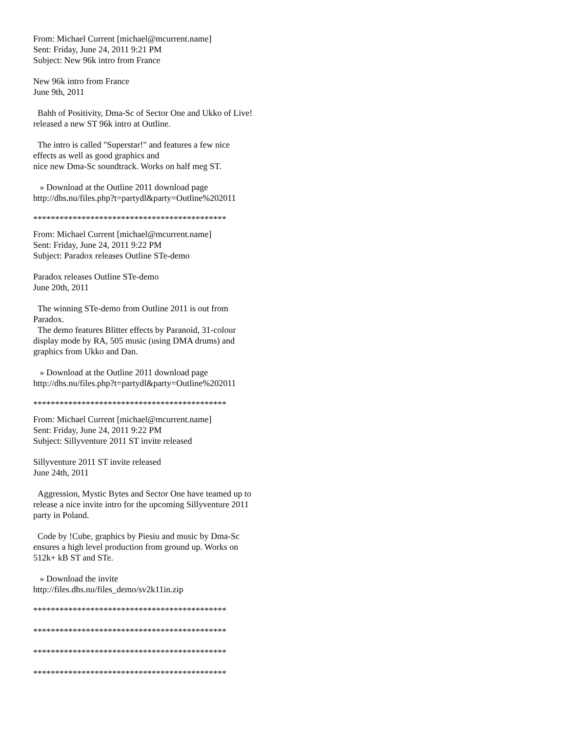From: Michael Current [michael@mcurrent.name] Sent: Friday, June 24, 2011 9:21 PM Subject: New 96k intro from France
New 96k intro from France June 9th, 2011
Bahh of Positivity, Dma-Sc of Sector One and Ukko of Live! released a new ST 96k intro at Outline.
The intro is called "Superstar!" and features a few nice effects as well as good graphics and nice new Dma-Sc soundtrack. Works on half meg ST.
» Download at the Outline 2011 download page http://dhs.nu/files.php?t=partydl&party=Outline%202011
********************************************
From: Michael Current [michael@mcurrent.name] Sent: Friday, June 24, 2011 9:22 PM Subject: Paradox releases Outline STe-demo
Paradox releases Outline STe-demo June 20th, 2011
The winning STe-demo from Outline 2011 is out from Paradox. The demo features Blitter effects by Paranoid, 31-colour display mode by RA, 505 music (using DMA drums) and graphics from Ukko and Dan.
» Download at the Outline 2011 download page http://dhs.nu/files.php?t=partydl&party=Outline%202011
********************************************
From: Michael Current [michael@mcurrent.name] Sent: Friday, June 24, 2011 9:22 PM Subject: Sillyventure 2011 ST invite released
Sillyventure 2011 ST invite released June 24th, 2011
Aggression, Mystic Bytes and Sector One have teamed up to release a nice invite intro for the upcoming Sillyventure 2011 party in Poland.
Code by !Cube, graphics by Piesiu and music by Dma-Sc ensures a high level production from ground up. Works on 512k+ kB ST and STe.
» Download the invite http://files.dhs.nu/files_demo/sv2k11in.zip
********************************************
********************************************
********************************************
********************************************